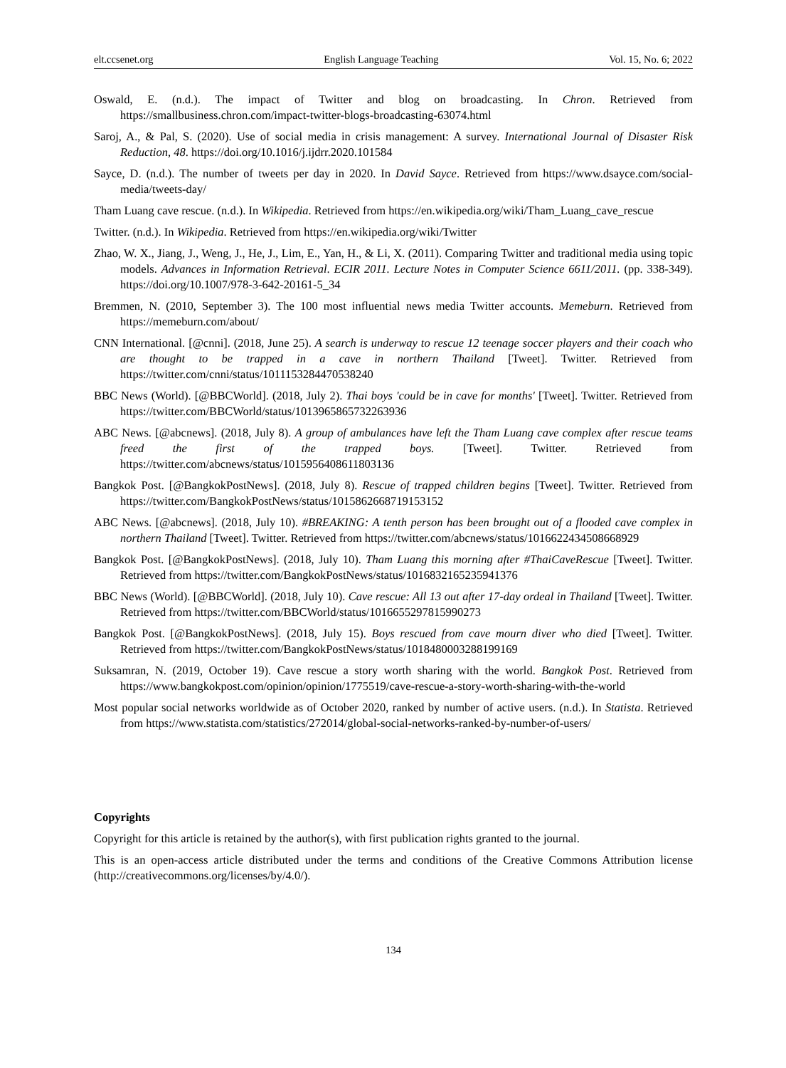elt.ccsenet.org English Language Teaching Vol. 15, No. 6; 2022
Oswald, E. (n.d.). The impact of Twitter and blog on broadcasting. In Chron. Retrieved from https://smallbusiness.chron.com/impact-twitter-blogs-broadcasting-63074.html
Saroj, A., & Pal, S. (2020). Use of social media in crisis management: A survey. International Journal of Disaster Risk Reduction, 48. https://doi.org/10.1016/j.ijdrr.2020.101584
Sayce, D. (n.d.). The number of tweets per day in 2020. In David Sayce. Retrieved from https://www.dsayce.com/social-media/tweets-day/
Tham Luang cave rescue. (n.d.). In Wikipedia. Retrieved from https://en.wikipedia.org/wiki/Tham_Luang_cave_rescue
Twitter. (n.d.). In Wikipedia. Retrieved from https://en.wikipedia.org/wiki/Twitter
Zhao, W. X., Jiang, J., Weng, J., He, J., Lim, E., Yan, H., & Li, X. (2011). Comparing Twitter and traditional media using topic models. Advances in Information Retrieval. ECIR 2011. Lecture Notes in Computer Science 6611/2011. (pp. 338-349). https://doi.org/10.1007/978-3-642-20161-5_34
Bremmen, N. (2010, September 3). The 100 most influential news media Twitter accounts. Memeburn. Retrieved from https://memeburn.com/about/
CNN International. [@cnni]. (2018, June 25). A search is underway to rescue 12 teenage soccer players and their coach who are thought to be trapped in a cave in northern Thailand [Tweet]. Twitter. Retrieved from https://twitter.com/cnni/status/1011153284470538240
BBC News (World). [@BBCWorld]. (2018, July 2). Thai boys 'could be in cave for months' [Tweet]. Twitter. Retrieved from https://twitter.com/BBCWorld/status/1013965865732263936
ABC News. [@abcnews]. (2018, July 8). A group of ambulances have left the Tham Luang cave complex after rescue teams freed the first of the trapped boys. [Tweet]. Twitter. Retrieved from https://twitter.com/abcnews/status/1015956408611803136
Bangkok Post. [@BangkokPostNews]. (2018, July 8). Rescue of trapped children begins [Tweet]. Twitter. Retrieved from https://twitter.com/BangkokPostNews/status/1015862668719153152
ABC News. [@abcnews]. (2018, July 10). #BREAKING: A tenth person has been brought out of a flooded cave complex in northern Thailand [Tweet]. Twitter. Retrieved from https://twitter.com/abcnews/status/1016622434508668929
Bangkok Post. [@BangkokPostNews]. (2018, July 10). Tham Luang this morning after #ThaiCaveRescue [Tweet]. Twitter. Retrieved from https://twitter.com/BangkokPostNews/status/1016832165235941376
BBC News (World). [@BBCWorld]. (2018, July 10). Cave rescue: All 13 out after 17-day ordeal in Thailand [Tweet]. Twitter. Retrieved from https://twitter.com/BBCWorld/status/1016655297815990273
Bangkok Post. [@BangkokPostNews]. (2018, July 15). Boys rescued from cave mourn diver who died [Tweet]. Twitter. Retrieved from https://twitter.com/BangkokPostNews/status/1018480003288199169
Suksamran, N. (2019, October 19). Cave rescue a story worth sharing with the world. Bangkok Post. Retrieved from https://www.bangkokpost.com/opinion/opinion/1775519/cave-rescue-a-story-worth-sharing-with-the-world
Most popular social networks worldwide as of October 2020, ranked by number of active users. (n.d.). In Statista. Retrieved from https://www.statista.com/statistics/272014/global-social-networks-ranked-by-number-of-users/
Copyrights
Copyright for this article is retained by the author(s), with first publication rights granted to the journal.
This is an open-access article distributed under the terms and conditions of the Creative Commons Attribution license (http://creativecommons.org/licenses/by/4.0/).
134